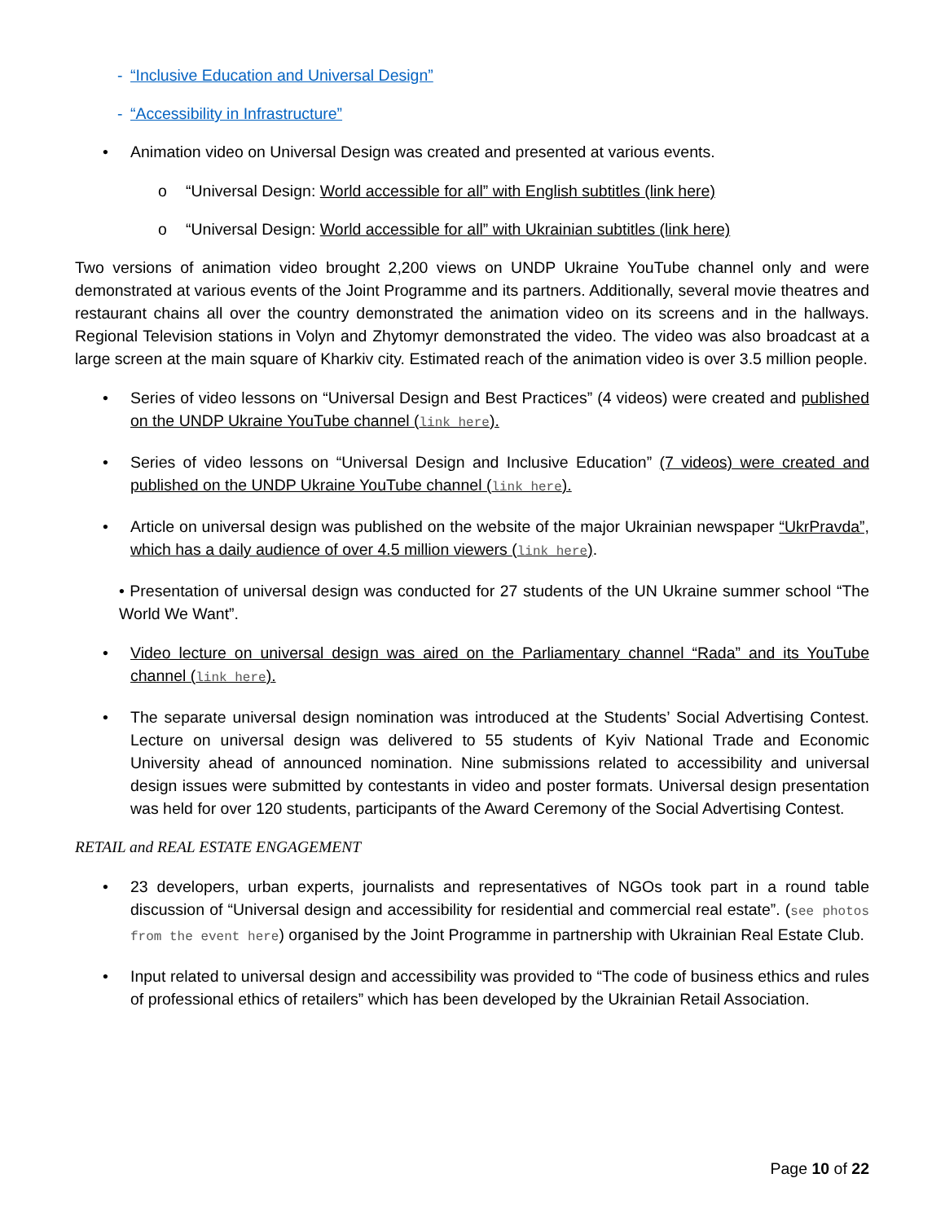- “Inclusive Education and Universal Design”
- “Accessibility in Infrastructure”
• Animation video on Universal Design was created and presented at various events.
o “Universal Design: World accessible for all” with English subtitles (link here)
o “Universal Design: World accessible for all” with Ukrainian subtitles (link here)
Two versions of animation video brought 2,200 views on UNDP Ukraine YouTube channel only and were demonstrated at various events of the Joint Programme and its partners. Additionally, several movie theatres and restaurant chains all over the country demonstrated the animation video on its screens and in the hallways. Regional Television stations in Volyn and Zhytomyr demonstrated the video. The video was also broadcast at a large screen at the main square of Kharkiv city. Estimated reach of the animation video is over 3.5 million people.
• Series of video lessons on “Universal Design and Best Practices” (4 videos) were created and published on the UNDP Ukraine YouTube channel (link here).
• Series of video lessons on “Universal Design and Inclusive Education” (7 videos) were created and published on the UNDP Ukraine YouTube channel (link here).
• Article on universal design was published on the website of the major Ukrainian newspaper “UkrPravda”, which has a daily audience of over 4.5 million viewers (link here).
• Presentation of universal design was conducted for 27 students of the UN Ukraine summer school “The World We Want”.
• Video lecture on universal design was aired on the Parliamentary channel “Rada” and its YouTube channel (link here).
• The separate universal design nomination was introduced at the Students’ Social Advertising Contest. Lecture on universal design was delivered to 55 students of Kyiv National Trade and Economic University ahead of announced nomination. Nine submissions related to accessibility and universal design issues were submitted by contestants in video and poster formats. Universal design presentation was held for over 120 students, participants of the Award Ceremony of the Social Advertising Contest.
RETAIL and REAL ESTATE ENGAGEMENT
• 23 developers, urban experts, journalists and representatives of NGOs took part in a round table discussion of “Universal design and accessibility for residential and commercial real estate”. (see photos from the event here) organised by the Joint Programme in partnership with Ukrainian Real Estate Club.
• Input related to universal design and accessibility was provided to “The code of business ethics and rules of professional ethics of retailers” which has been developed by the Ukrainian Retail Association.
Page 10 of 22